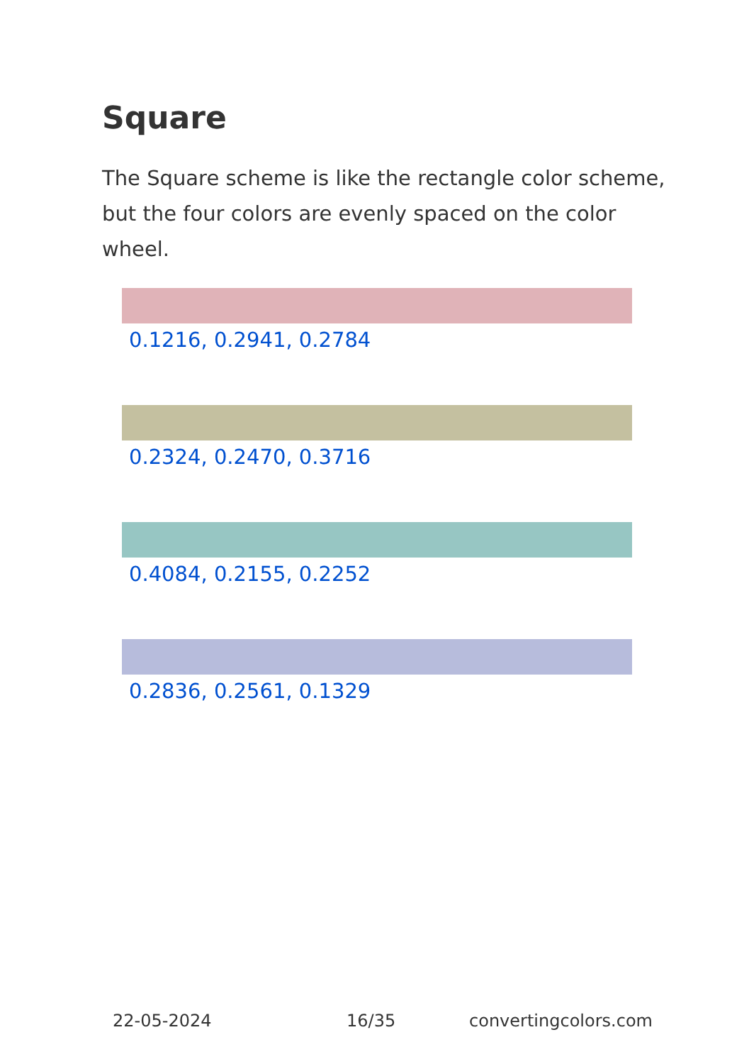Square
The Square scheme is like the rectangle color scheme, but the four colors are evenly spaced on the color wheel.
0.1216, 0.2941, 0.2784
0.2324, 0.2470, 0.3716
0.4084, 0.2155, 0.2252
0.2836, 0.2561, 0.1329
22-05-2024 16/35 convertingcolors.com